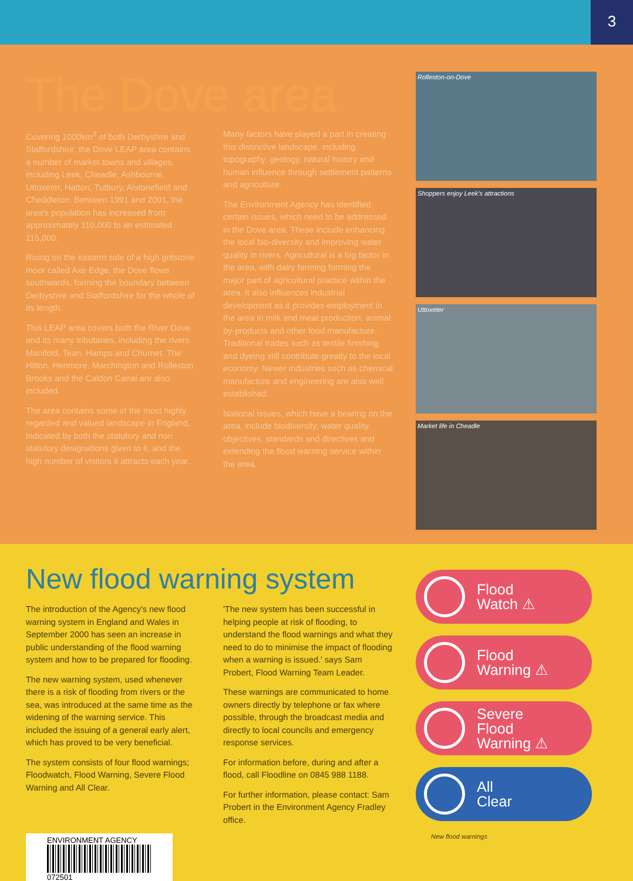3
The Dove area
Covering 1000km<sup>2</sup> of both Derbyshire and Staffordshire, the Dove LEAP area contains a number of market towns and villages, including Leek, Cheadle, Ashbourne, Uttoxeter, Hatton, Tutbury, Alstonefield and Cheddleton. Between 1991 and 2001, the area's population has increased from approximately 110,000 to an estimated 115,000.
Rising on the eastern side of a high gritstone moor called Axe Edge, the Dove flows southwards, forming the boundary between Derbyshire and Staffordshire for the whole of its length.
This LEAP area covers both the River Dove and its many tributaries, including the rivers Manifold, Tean, Hamps and Churnet. The Hilton, Henmore, Marchington and Rolleston Brooks and the Caldon Canal are also included.
The area contains some of the most highly regarded and valued landscape in England, indicated by both the statutory and non statutory designations given to it, and the high number of visitors it attracts each year.
Many factors have played a part in creating this distinctive landscape, including topography, geology, natural history and human influence through settlement patterns and agriculture.
The Environment Agency has identified certain issues, which need to be addressed in the Dove area. These include enhancing the local bio-diversity and improving water quality in rivers. Agricultural is a big factor in the area, with dairy farming forming the major part of agricultural practice within the area. It also influences industrial development as it provides employment in the area in milk and meat production, animal by-products and other food manufacture. Traditional trades such as textile finishing and dyeing still contribute greatly to the local economy. Newer industries such as chemical manufacture and engineering are also well established.
National issues, which have a bearing on the area, include biodiversity, water quality objectives, standards and directives and extending the flood warning service within the area.
Rolleston-on-Dove
Shoppers enjoy Leek's attractions
Uttoxeter
Market life in Cheadle
New flood warning system
The introduction of the Agency's new flood warning system in England and Wales in September 2000 has seen an increase in public understanding of the flood warning system and how to be prepared for flooding.
The new warning system, used whenever there is a risk of flooding from rivers or the sea, was introduced at the same time as the widening of the warning service. This included the issuing of a general early alert, which has proved to be very beneficial.
The system consists of four flood warnings; Floodwatch, Flood Warning, Severe Flood Warning and All Clear.
'The new system has been successful in helping people at risk of flooding, to understand the flood warnings and what they need to do to minimise the impact of flooding when a warning is issued.' says Sam Probert, Flood Warning Team Leader.
These warnings are communicated to home owners directly by telephone or fax where possible, through the broadcast media and directly to local councils and emergency response services.
For information before, during and after a flood, call Floodline on 0845 988 1188.
For further information, please contact: Sam Probert in the Environment Agency Fradley office.
ENVIRONMENT AGENCY
072501
Flood
Watch ⚠
Flood
Warning ⚠
Severe
Flood
Warning ⚠
All
Clear
New flood warnings